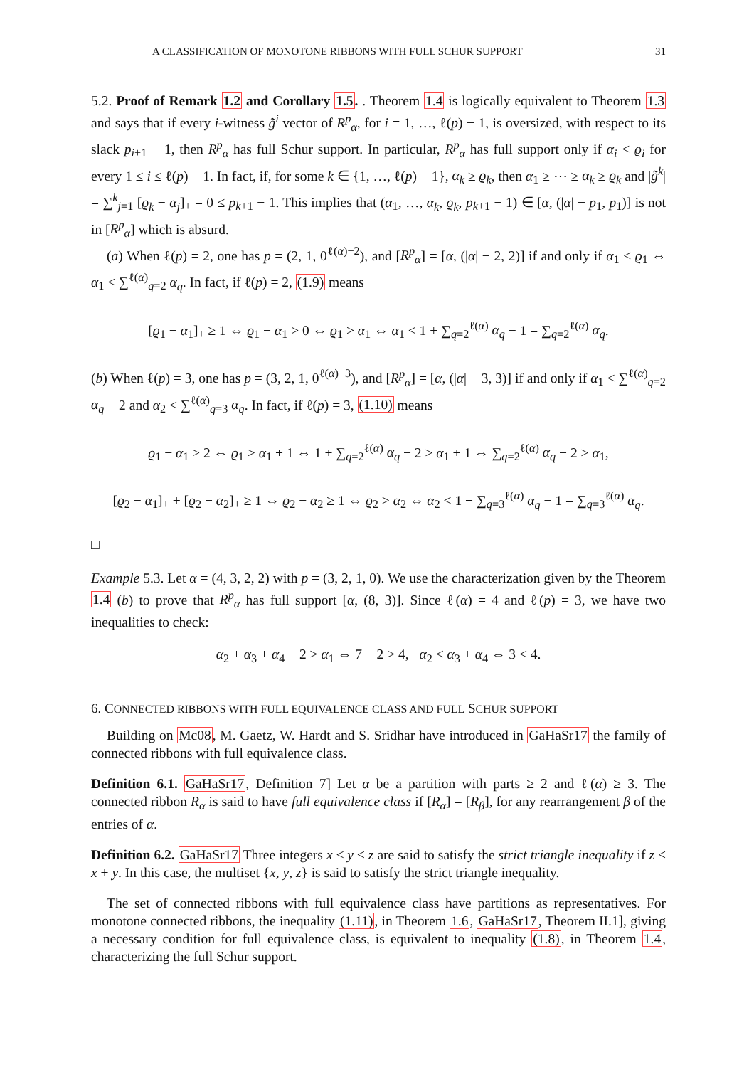A CLASSIFICATION OF MONOTONE RIBBONS WITH FULL SCHUR SUPPORT 31
5.2. Proof of Remark 1.2 and Corollary 1.5. . Theorem 1.4 is logically equivalent to Theorem 1.3 and says that if every i-witness g̃<sup>i</sup> vector of R<sup>p</sup><sub>α</sub>, for i = 1, …, ℓ(p) − 1, is oversized, with respect to its slack p<sub>i+1</sub> − 1, then R<sup>p</sup><sub>α</sub> has full Schur support. In particular, R<sup>p</sup><sub>α</sub> has full support only if α<sub>i</sub> < ϱ<sub>i</sub> for every 1 ≤ i ≤ ℓ(p) − 1. In fact, if, for some k ∈ {1, …, ℓ(p) − 1}, α<sub>k</sub> ≥ ϱ<sub>k</sub>, then α<sub>1</sub> ≥ ⋯ ≥ α<sub>k</sub> ≥ ϱ<sub>k</sub> and |g̃<sup>k</sup>| = ∑<sup>k</sup><sub>j=1</sub> [ϱ<sub>k</sub> − α<sub>j</sub>]<sub>+</sub> = 0 ≤ p<sub>k+1</sub> − 1. This implies that (α<sub>1</sub>, …, α<sub>k</sub>, ϱ<sub>k</sub>, p<sub>k+1</sub> − 1) ∈ [α, (|α| − p<sub>1</sub>, p<sub>1</sub>)] is not in [R<sup>p</sup><sub>α</sub>] which is absurd.
(a) When ℓ(p) = 2, one has p = (2, 1, 0<sup>ℓ(α)−2</sup>), and [R<sup>p</sup><sub>α</sub>] = [α, (|α| − 2, 2)] if and only if α<sub>1</sub> < ϱ<sub>1</sub> ⇔ α<sub>1</sub> < ∑<sup>ℓ(α)</sup><sub>q=2</sub> α<sub>q</sub>. In fact, if ℓ(p) = 2, (1.9) means
[ϱ<sub>1</sub> − α<sub>1</sub>]<sub>+</sub> ≥ 1 ⇔ ϱ<sub>1</sub> − α<sub>1</sub> > 0 ⇔ ϱ<sub>1</sub> > α<sub>1</sub> ⇔ α<sub>1</sub> < 1 + ∑<sub>q=2</sub><sup>ℓ(α)</sup> α<sub>q</sub> − 1 = ∑<sub>q=2</sub><sup>ℓ(α)</sup> α<sub>q</sub>.
(b) When ℓ(p) = 3, one has p = (3, 2, 1, 0<sup>ℓ(α)−3</sup>), and [R<sup>p</sup><sub>α</sub>] = [α, (|α| − 3, 3)] if and only if α<sub>1</sub> < ∑<sup>ℓ(α)</sup><sub>q=2</sub> α<sub>q</sub> − 2 and α<sub>2</sub> < ∑<sup>ℓ(α)</sup><sub>q=3</sub> α<sub>q</sub>. In fact, if ℓ(p) = 3, (1.10) means
ϱ<sub>1</sub> − α<sub>1</sub> ≥ 2 ⇔ ϱ<sub>1</sub> > α<sub>1</sub> + 1 ⇔ 1 + ∑<sub>q=2</sub><sup>ℓ(α)</sup> α<sub>q</sub> − 2 > α<sub>1</sub> + 1 ⇔ ∑<sub>q=2</sub><sup>ℓ(α)</sup> α<sub>q</sub> − 2 > α<sub>1</sub>,
[ϱ<sub>2</sub> − α<sub>1</sub>]<sub>+</sub> + [ϱ<sub>2</sub> − α<sub>2</sub>]<sub>+</sub> ≥ 1 ⇔ ϱ<sub>2</sub> − α<sub>2</sub> ≥ 1 ⇔ ϱ<sub>2</sub> > α<sub>2</sub> ⇔ α<sub>2</sub> < 1 + ∑<sub>q=3</sub><sup>ℓ(α)</sup> α<sub>q</sub> − 1 = ∑<sub>q=3</sub><sup>ℓ(α)</sup> α<sub>q</sub>.
□
Example 5.3. Let α = (4, 3, 2, 2) with p = (3, 2, 1, 0). We use the characterization given by the Theorem 1.4 (b) to prove that R<sup>p</sup><sub>α</sub> has full support [α, (8, 3)]. Since ℓ(α) = 4 and ℓ(p) = 3, we have two inequalities to check:
α<sub>2</sub> + α<sub>3</sub> + α<sub>4</sub> − 2 > α<sub>1</sub> ⇔ 7 − 2 > 4, α<sub>2</sub> < α<sub>3</sub> + α<sub>4</sub> ⇔ 3 < 4.
6. CONNECTED RIBBONS WITH FULL EQUIVALENCE CLASS AND FULL SCHUR SUPPORT
Building on Mc08, M. Gaetz, W. Hardt and S. Sridhar have introduced in GaHaSr17 the family of connected ribbons with full equivalence class.
Definition 6.1. GaHaSr17, Definition 7] Let α be a partition with parts ≥ 2 and ℓ(α) ≥ 3. The connected ribbon R<sub>α</sub> is said to have full equivalence class if [R<sub>α</sub>] = [R<sub>β</sub>], for any rearrangement β of the entries of α.
Definition 6.2. GaHaSr17 Three integers x ≤ y ≤ z are said to satisfy the strict triangle inequality if z < x + y. In this case, the multiset {x, y, z} is said to satisfy the strict triangle inequality.
The set of connected ribbons with full equivalence class have partitions as representatives. For monotone connected ribbons, the inequality (1.11), in Theorem 1.6, GaHaSr17, Theorem II.1], giving a necessary condition for full equivalence class, is equivalent to inequality (1.8), in Theorem 1.4, characterizing the full Schur support.